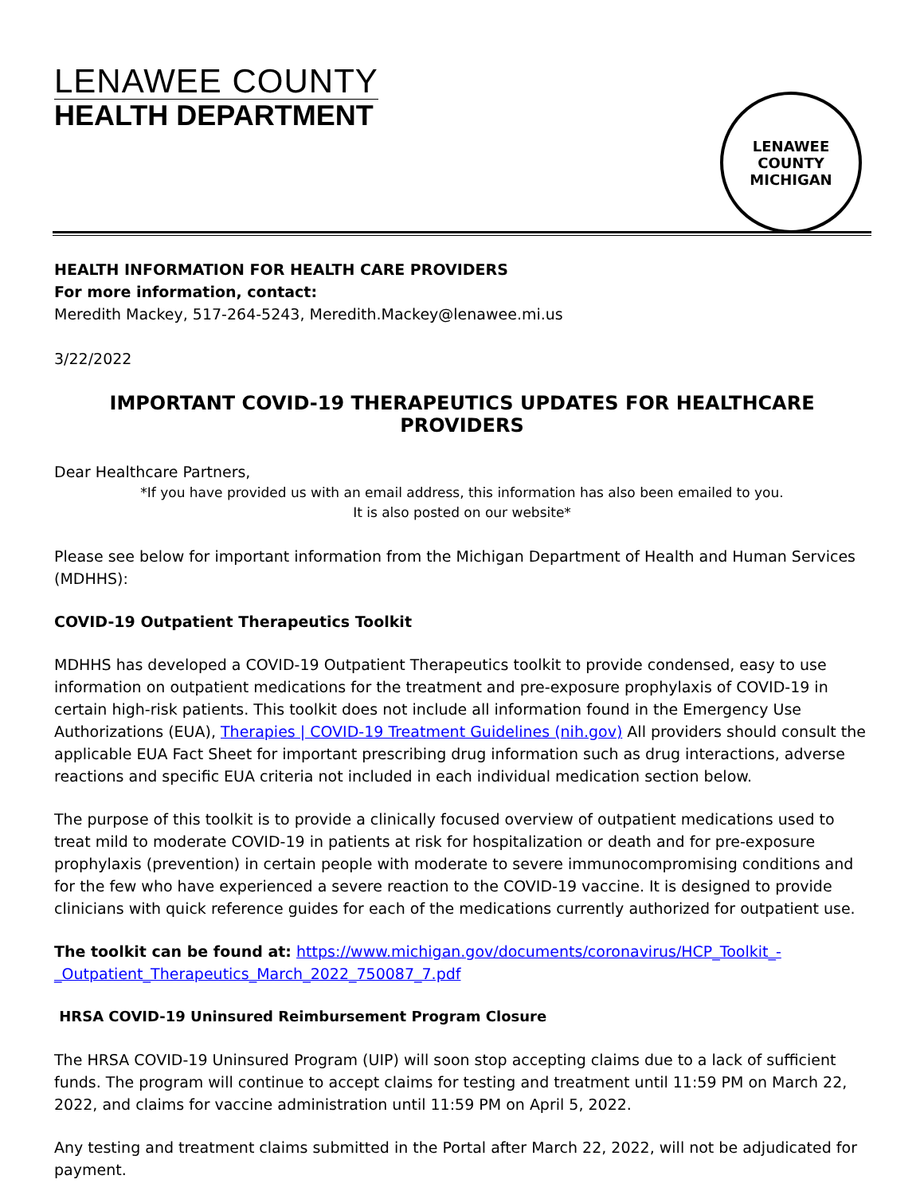LENAWEE COUNTY
HEALTH DEPARTMENT
LENAWEE COUNTY
MICHIGAN
HEALTH INFORMATION FOR HEALTH CARE PROVIDERS
For more information, contact:
Meredith Mackey, 517-264-5243, Meredith.Mackey@lenawee.mi.us
3/22/2022
IMPORTANT COVID-19 THERAPEUTICS UPDATES FOR HEALTHCARE PROVIDERS
Dear Healthcare Partners,
*If you have provided us with an email address, this information has also been emailed to you.
It is also posted on our website*
Please see below for important information from the Michigan Department of Health and Human Services (MDHHS):
COVID-19 Outpatient Therapeutics Toolkit
MDHHS has developed a COVID-19 Outpatient Therapeutics toolkit to provide condensed, easy to use information on outpatient medications for the treatment and pre-exposure prophylaxis of COVID-19 in certain high-risk patients. This toolkit does not include all information found in the Emergency Use Authorizations (EUA), Therapies | COVID-19 Treatment Guidelines (nih.gov) All providers should consult the applicable EUA Fact Sheet for important prescribing drug information such as drug interactions, adverse reactions and specific EUA criteria not included in each individual medication section below.
The purpose of this toolkit is to provide a clinically focused overview of outpatient medications used to treat mild to moderate COVID-19 in patients at risk for hospitalization or death and for pre-exposure prophylaxis (prevention) in certain people with moderate to severe immunocompromising conditions and for the few who have experienced a severe reaction to the COVID-19 vaccine. It is designed to provide clinicians with quick reference guides for each of the medications currently authorized for outpatient use.
The toolkit can be found at: https://www.michigan.gov/documents/coronavirus/HCP_Toolkit_-_Outpatient_Therapeutics_March_2022_750087_7.pdf
HRSA COVID-19 Uninsured Reimbursement Program Closure
The HRSA COVID-19 Uninsured Program (UIP) will soon stop accepting claims due to a lack of sufficient funds. The program will continue to accept claims for testing and treatment until 11:59 PM on March 22, 2022, and claims for vaccine administration until 11:59 PM on April 5, 2022.
Any testing and treatment claims submitted in the Portal after March 22, 2022, will not be adjudicated for payment.